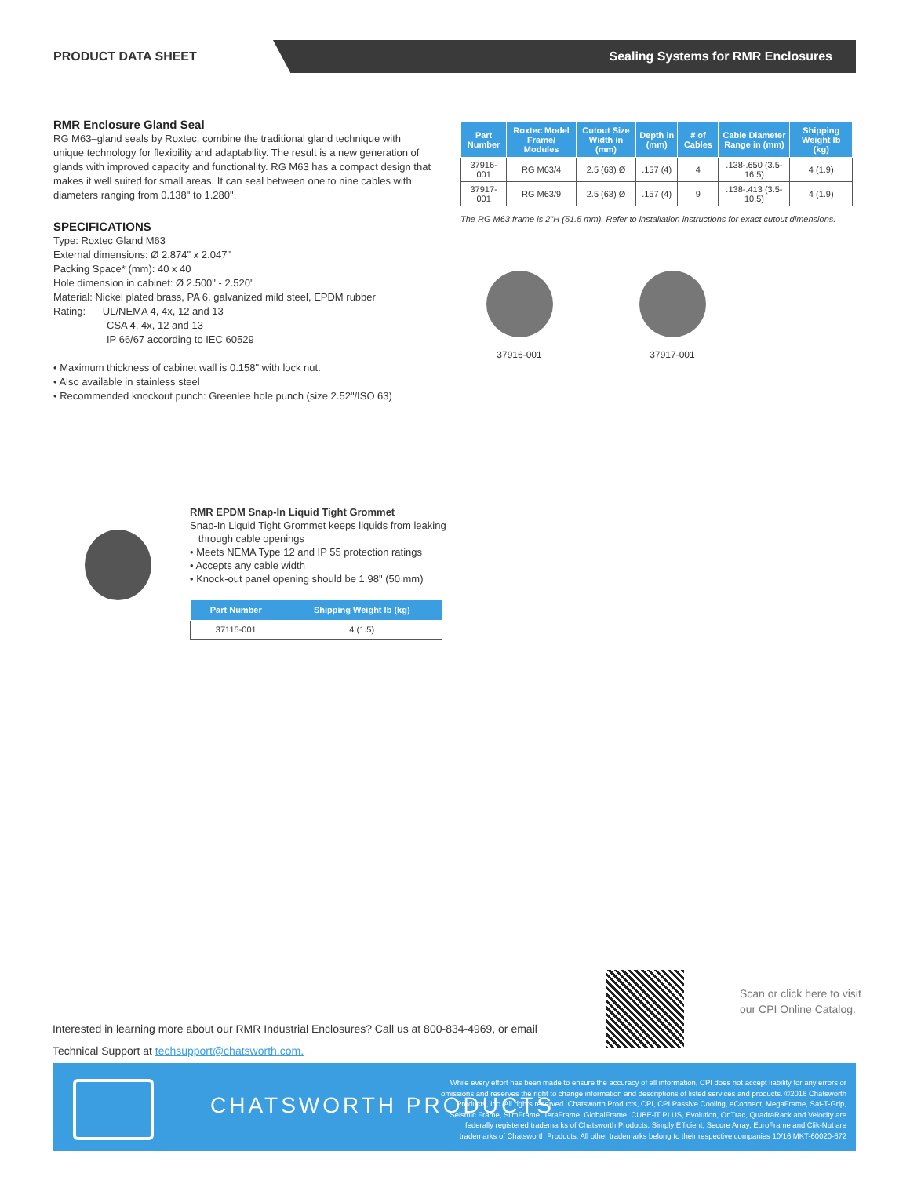PRODUCT DATA SHEET
Sealing Systems for RMR Enclosures
RMR Enclosure Gland Seal
RG M63–gland seals by Roxtec, combine the traditional gland technique with unique technology for flexibility and adaptability. The result is a new generation of glands with improved capacity and functionality. RG M63 has a compact design that makes it well suited for small areas. It can seal between one to nine cables with diameters ranging from 0.138" to 1.280".
SPECIFICATIONS
Type: Roxtec Gland M63
External dimensions: Ø 2.874" x 2.047"
Packing Space* (mm): 40 x 40
Hole dimension in cabinet: Ø 2.500" - 2.520"
Material: Nickel plated brass, PA 6, galvanized mild steel, EPDM rubber
Rating: UL/NEMA 4, 4x, 12 and 13
CSA 4, 4x, 12 and 13
IP 66/67 according to IEC 60529
• Maximum thickness of cabinet wall is 0.158" with lock nut.
• Also available in stainless steel
• Recommended knockout punch: Greenlee hole punch (size 2.52"/ISO 63)
| Part Number | Roxtec Model Frame/ Modules | Cutout Size Width in (mm) | Depth in (mm) | # of Cables | Cable Diameter Range in (mm) | Shipping Weight lb (kg) |
| --- | --- | --- | --- | --- | --- | --- |
| 37916-001 | RG M63/4 | 2.5 (63) Ø | .157 (4) | 4 | .138-.650 (3.5-16.5) | 4 (1.9) |
| 37917-001 | RG M63/9 | 2.5 (63) Ø | .157 (4) | 9 | .138-.413 (3.5-10.5) | 4 (1.9) |
The RG M63 frame is 2"H (51.5 mm). Refer to installation instructions for exact cutout dimensions.
37916-001 37917-001
RMR EPDM Snap-In Liquid Tight Grommet
Snap-In Liquid Tight Grommet keeps liquids from leaking
through cable openings
• Meets NEMA Type 12 and IP 55 protection ratings
• Accepts any cable width
• Knock-out panel opening should be 1.98" (50 mm)
| Part Number | Shipping Weight lb (kg) |
| --- | --- |
| 37115-001 | 4 (1.5) |
Interested in learning more about our RMR Industrial Enclosures? Call us at 800-834-4969, or email
Technical Support at techsupport@chatsworth.com.
Scan or click here to visit
our CPI Online Catalog.
CHATSWORTH PRODUCTS
While every effort has been made to ensure the accuracy of all information, CPI does not accept liability for any errors or omissions and reserves the right to change information and descriptions of listed services and products. ©2016 Chatsworth Products, Inc. All rights reserved. Chatsworth Products, CPI, CPI Passive Cooling, eConnect, MegaFrame, Saf-T-Grip, Seismic Frame, SlimFrame, TeraFrame, GlobalFrame, CUBE-iT PLUS, Evolution, OnTrac, QuadraRack and Velocity are federally registered trademarks of Chatsworth Products. Simply Efficient, Secure Array, EuroFrame and Clik-Nut are trademarks of Chatsworth Products. All other trademarks belong to their respective companies 10/16 MKT-60020-672